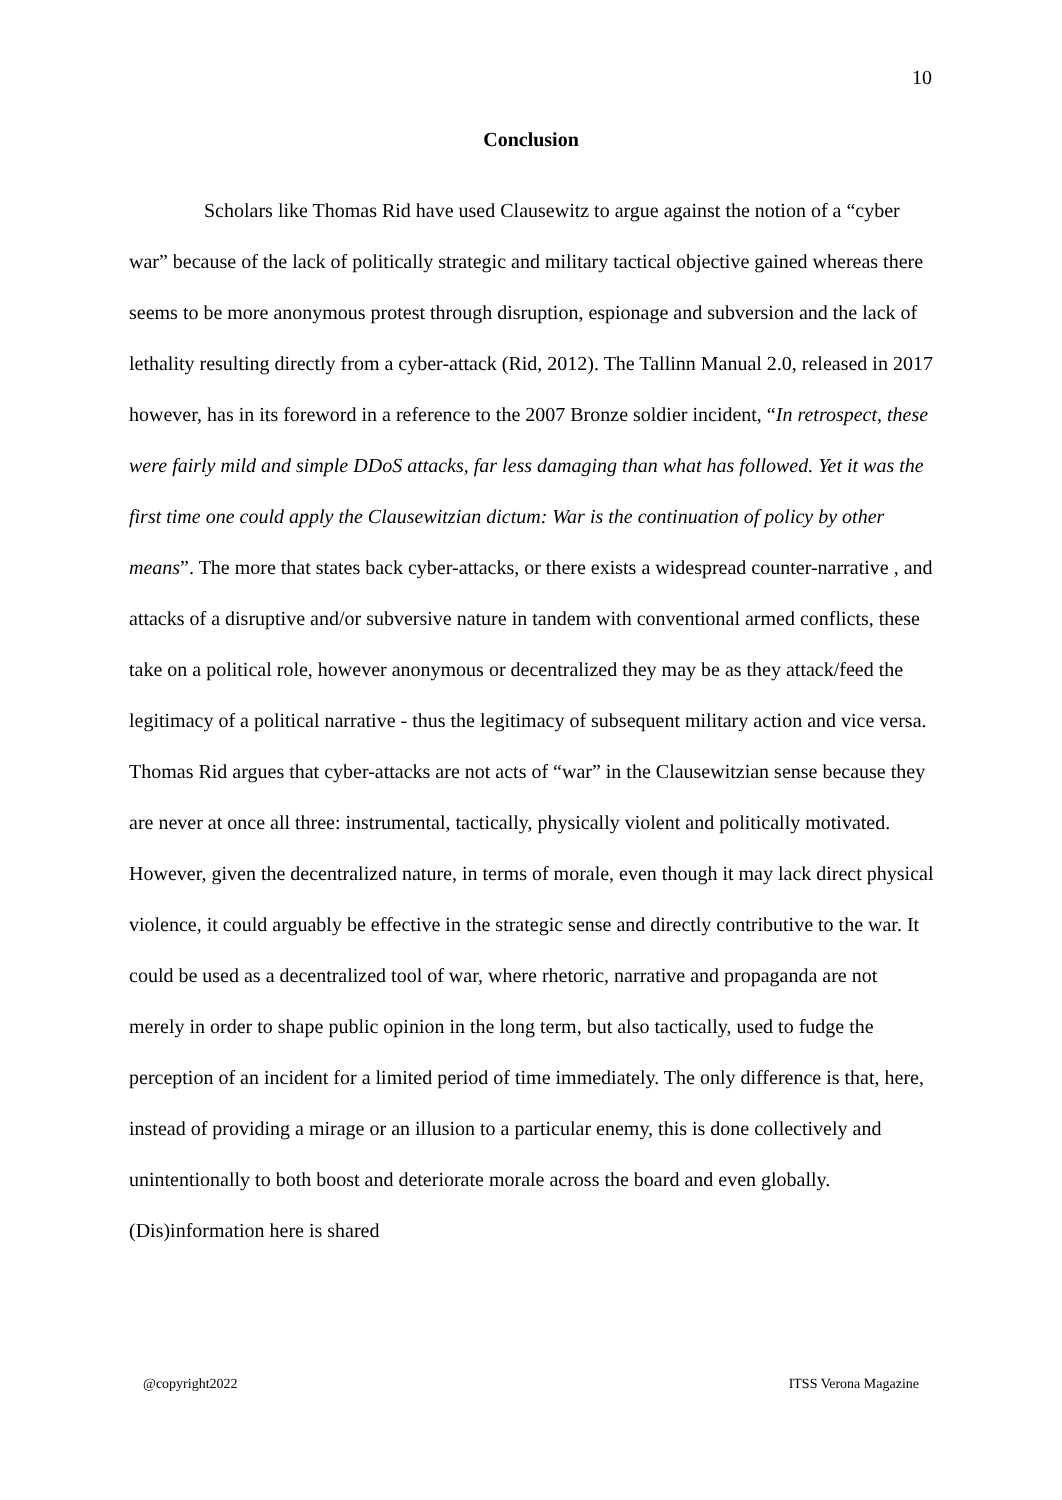10
Conclusion
Scholars like Thomas Rid have used Clausewitz to argue against the notion of a “cyber war” because of the lack of politically strategic and military tactical objective gained whereas there seems to be more anonymous protest through disruption, espionage and subversion and the lack of lethality resulting directly from a cyber-attack (Rid, 2012). The Tallinn Manual 2.0, released in 2017 however, has in its foreword in a reference to the 2007 Bronze soldier incident, “In retrospect, these were fairly mild and simple DDoS attacks, far less damaging than what has followed. Yet it was the first time one could apply the Clausewitzian dictum: War is the continuation of policy by other means”. The more that states back cyber-attacks, or there exists a widespread counter-narrative , and attacks of a disruptive and/or subversive nature in tandem with conventional armed conflicts, these take on a political role, however anonymous or decentralized they may be as they attack/feed the legitimacy of a political narrative - thus the legitimacy of subsequent military action and vice versa. Thomas Rid argues that cyber-attacks are not acts of “war” in the Clausewitzian sense because they are never at once all three: instrumental, tactically, physically violent and politically motivated. However, given the decentralized nature, in terms of morale, even though it may lack direct physical violence, it could arguably be effective in the strategic sense and directly contributive to the war. It could be used as a decentralized tool of war, where rhetoric, narrative and propaganda are not merely in order to shape public opinion in the long term, but also tactically, used to fudge the perception of an incident for a limited period of time immediately. The only difference is that, here, instead of providing a mirage or an illusion to a particular enemy, this is done collectively and unintentionally to both boost and deteriorate morale across the board and even globally. (Dis)information here is shared
@copyright2022 ITSS Verona Magazine